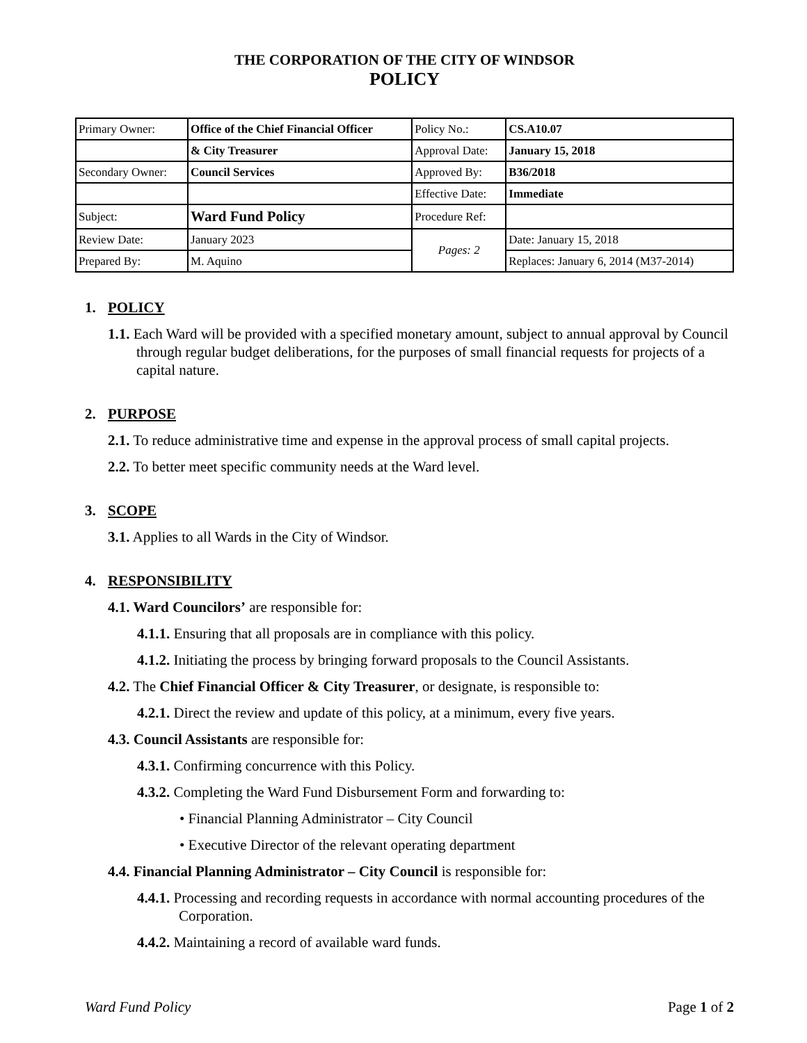THE CORPORATION OF THE CITY OF WINDSOR
POLICY
| Primary Owner: | Office of the Chief Financial Officer | Policy No.: | CS.A10.07 |
| | & City Treasurer | Approval Date: | January 15, 2018 |
| Secondary Owner: | Council Services | Approved By: | B36/2018 |
| | | Effective Date: | Immediate |
| Subject: | Ward Fund Policy | Procedure Ref: | |
| Review Date: | January 2023 | Pages: 2 | Date: January 15, 2018 |
| Prepared By: | M. Aquino | | Replaces: January 6, 2014 (M37-2014) |
1. POLICY
1.1. Each Ward will be provided with a specified monetary amount, subject to annual approval by Council through regular budget deliberations, for the purposes of small financial requests for projects of a capital nature.
2. PURPOSE
2.1. To reduce administrative time and expense in the approval process of small capital projects.
2.2. To better meet specific community needs at the Ward level.
3. SCOPE
3.1. Applies to all Wards in the City of Windsor.
4. RESPONSIBILITY
4.1. Ward Councilors’ are responsible for:
4.1.1. Ensuring that all proposals are in compliance with this policy.
4.1.2. Initiating the process by bringing forward proposals to the Council Assistants.
4.2. The Chief Financial Officer & City Treasurer, or designate, is responsible to:
4.2.1. Direct the review and update of this policy, at a minimum, every five years.
4.3. Council Assistants are responsible for:
4.3.1. Confirming concurrence with this Policy.
4.3.2. Completing the Ward Fund Disbursement Form and forwarding to:
• Financial Planning Administrator – City Council
• Executive Director of the relevant operating department
4.4. Financial Planning Administrator – City Council is responsible for:
4.4.1. Processing and recording requests in accordance with normal accounting procedures of the Corporation.
4.4.2. Maintaining a record of available ward funds.
Ward Fund Policy Page 1 of 2